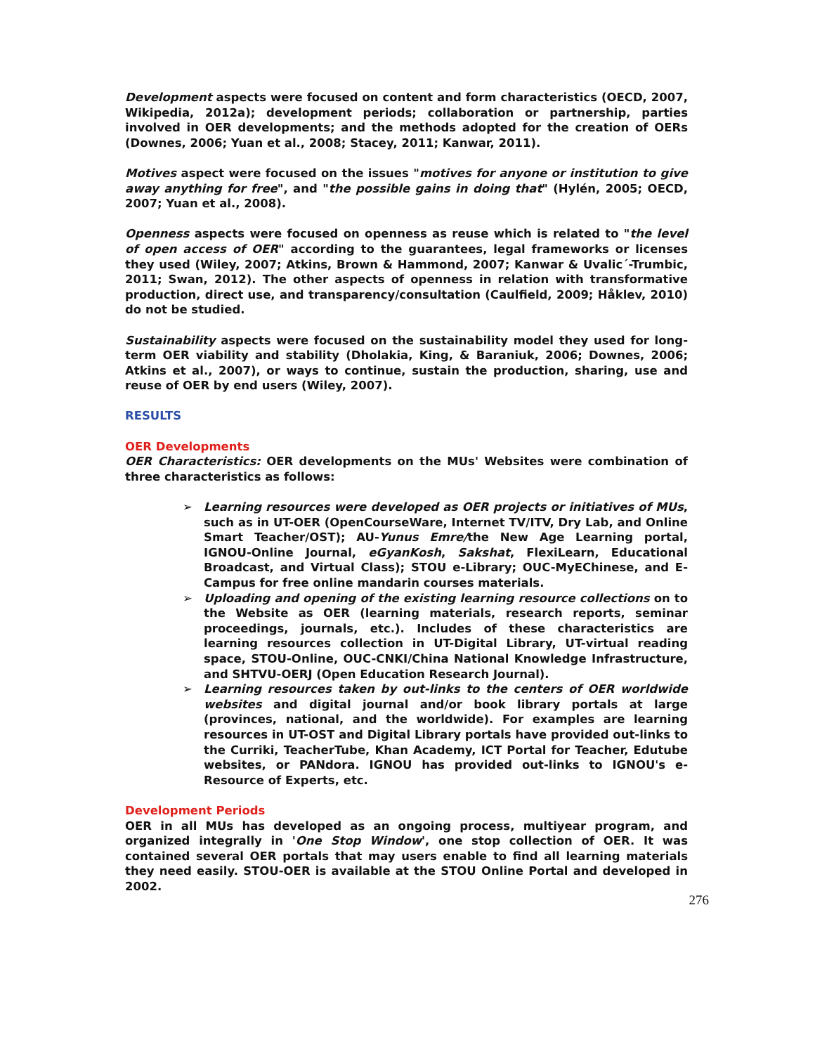Development aspects were focused on content and form characteristics (OECD, 2007, Wikipedia, 2012a); development periods; collaboration or partnership, parties involved in OER developments; and the methods adopted for the creation of OERs (Downes, 2006; Yuan et al., 2008; Stacey, 2011; Kanwar, 2011).
Motives aspect were focused on the issues "motives for anyone or institution to give away anything for free", and "the possible gains in doing that" (Hylén, 2005; OECD, 2007; Yuan et al., 2008).
Openness aspects were focused on openness as reuse which is related to "the level of open access of OER" according to the guarantees, legal frameworks or licenses they used (Wiley, 2007; Atkins, Brown & Hammond, 2007; Kanwar & Uvalic´-Trumbic, 2011; Swan, 2012). The other aspects of openness in relation with transformative production, direct use, and transparency/consultation (Caulfield, 2009; Håklev, 2010) do not be studied.
Sustainability aspects were focused on the sustainability model they used for long-term OER viability and stability (Dholakia, King, & Baraniuk, 2006; Downes, 2006; Atkins et al., 2007), or ways to continue, sustain the production, sharing, use and reuse of OER by end users (Wiley, 2007).
RESULTS
OER Developments
OER Characteristics: OER developments on the MUs' Websites were combination of three characteristics as follows:
➢ Learning resources were developed as OER projects or initiatives of MUs, such as in UT-OER (OpenCourseWare, Internet TV/ITV, Dry Lab, and Online Smart Teacher/OST); AU-Yunus Emre/the New Age Learning portal, IGNOU-Online Journal, eGyanKosh, Sakshat, FlexiLearn, Educational Broadcast, and Virtual Class); STOU e-Library; OUC-MyEChinese, and E-Campus for free online mandarin courses materials.
➢ Uploading and opening of the existing learning resource collections on to the Website as OER (learning materials, research reports, seminar proceedings, journals, etc.). Includes of these characteristics are learning resources collection in UT-Digital Library, UT-virtual reading space, STOU-Online, OUC-CNKI/China National Knowledge Infrastructure, and SHTVU-OERJ (Open Education Research Journal).
➢ Learning resources taken by out-links to the centers of OER worldwide websites and digital journal and/or book library portals at large (provinces, national, and the worldwide). For examples are learning resources in UT-OST and Digital Library portals have provided out-links to the Curriki, TeacherTube, Khan Academy, ICT Portal for Teacher, Edutube websites, or PANdora. IGNOU has provided out-links to IGNOU's e-Resource of Experts, etc.
Development Periods
OER in all MUs has developed as an ongoing process, multiyear program, and organized integrally in 'One Stop Window', one stop collection of OER. It was contained several OER portals that may users enable to find all learning materials they need easily. STOU-OER is available at the STOU Online Portal and developed in 2002.
276